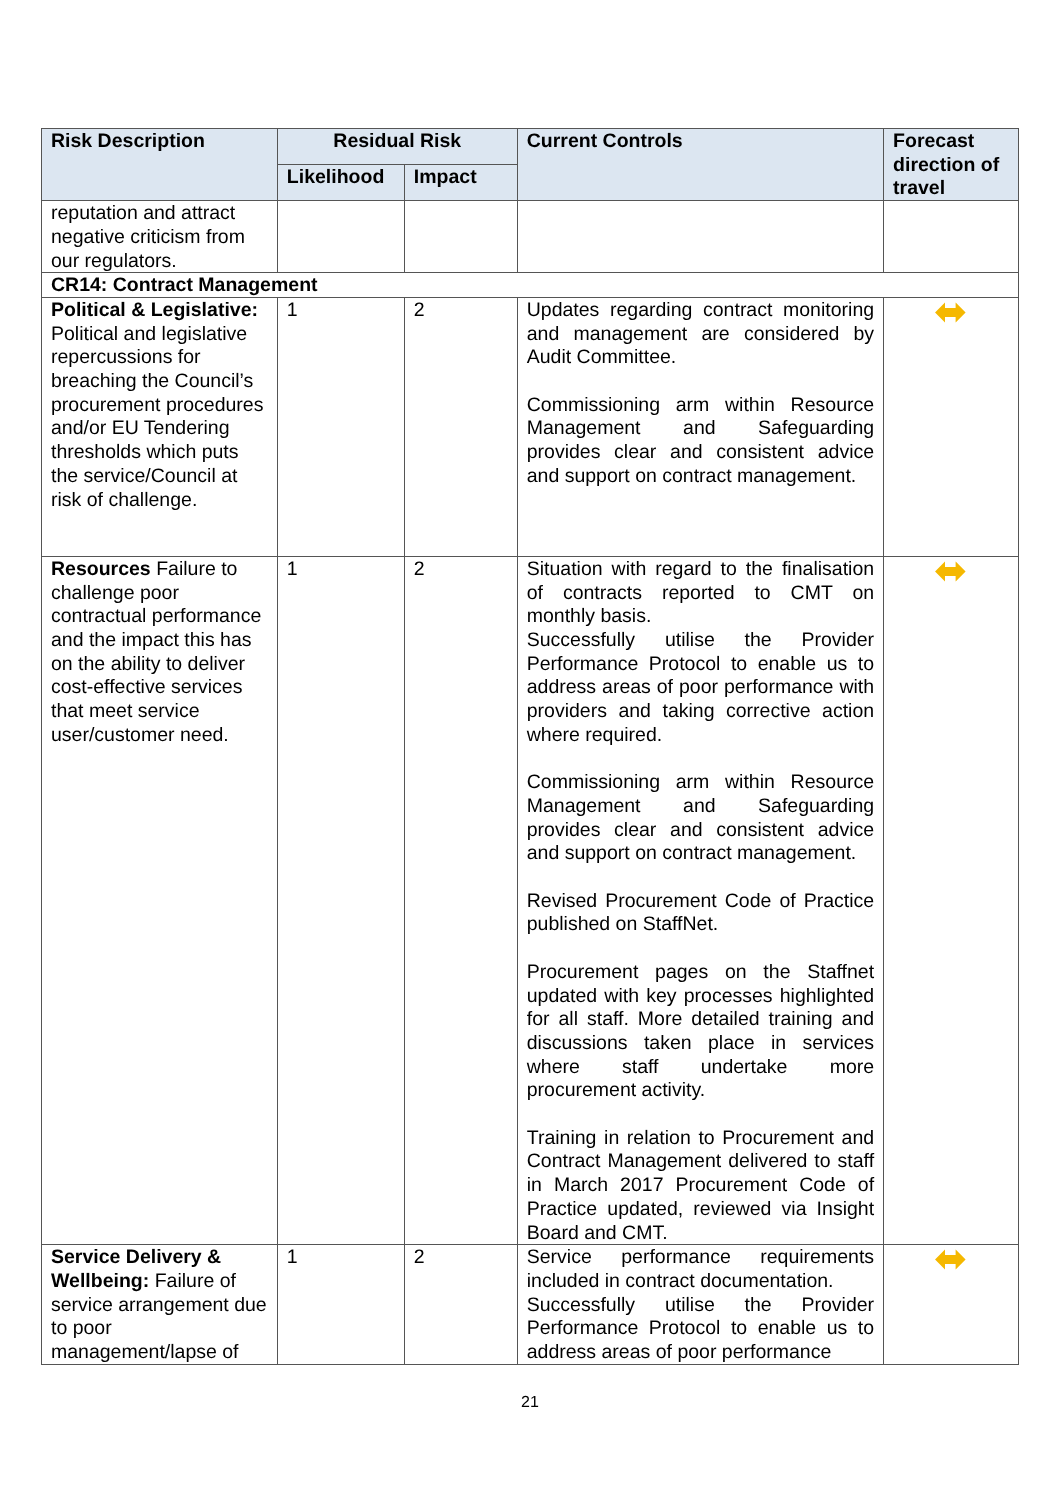| Risk Description | Residual Risk | | Current Controls | Forecast direction of travel |
| --- | --- | --- | --- | --- |
| | Likelihood | Impact | | |
| reputation and attract negative criticism from our regulators. | | | | |
| CR14: Contract Management | | | | |
| Political & Legislative: Political and legislative repercussions for breaching the Council’s procurement procedures and/or EU Tendering thresholds which puts the service/Council at risk of challenge. | 1 | 2 | Updates regarding contract monitoring and management are considered by Audit Committee. Commissioning arm within Resource Management and Safeguarding provides clear and consistent advice and support on contract management. | ⬌ |
| Resources Failure to challenge poor contractual performance and the impact this has on the ability to deliver cost-effective services that meet service user/customer need. | 1 | 2 | Situation with regard to the finalisation of contracts reported to CMT on monthly basis. Successfully utilise the Provider Performance Protocol to enable us to address areas of poor performance with providers and taking corrective action where required. Commissioning arm within Resource Management and Safeguarding provides clear and consistent advice and support on contract management. Revised Procurement Code of Practice published on StaffNet. Procurement pages on the Staffnet updated with key processes highlighted for all staff. More detailed training and discussions taken place in services where staff undertake more procurement activity. Training in relation to Procurement and Contract Management delivered to staff in March 2017 Procurement Code of Practice updated, reviewed via Insight Board and CMT. | ⬌ |
| Service Delivery & Wellbeing: Failure of service arrangement due to poor management/lapse of | 1 | 2 | Service performance requirements included in contract documentation. Successfully utilise the Provider Performance Protocol to enable us to address areas of poor performance | ⬌ |
21